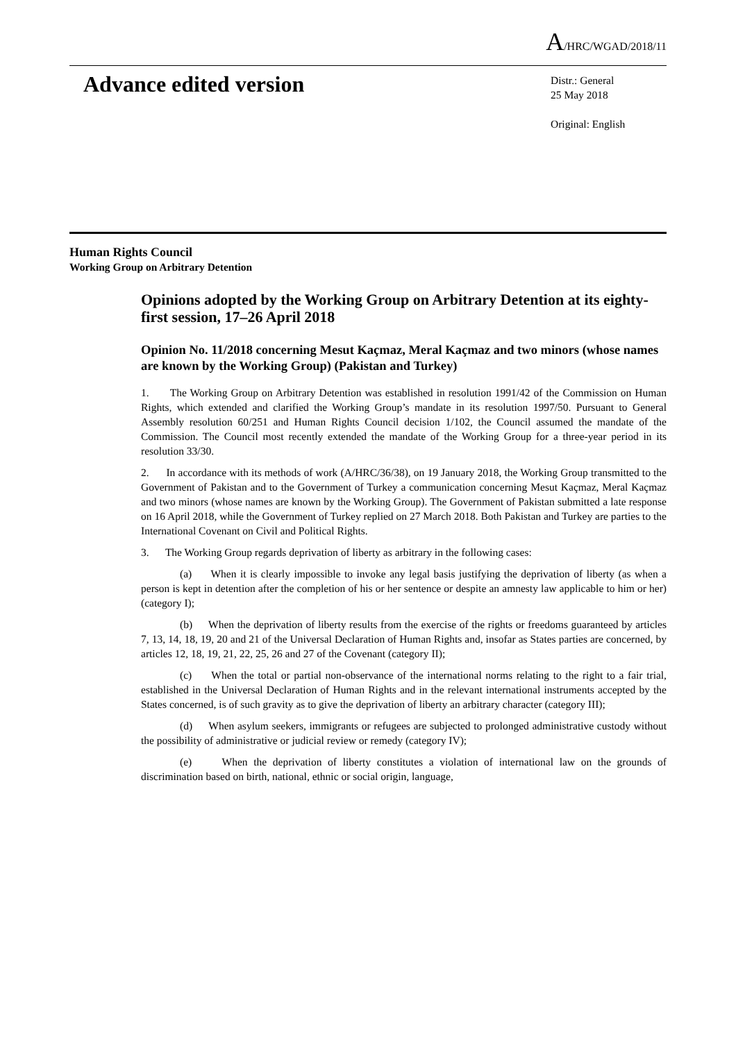A/HRC/WGAD/2018/11
Advance edited version
Distr.: General
25 May 2018
Original: English
Human Rights Council
Working Group on Arbitrary Detention
Opinions adopted by the Working Group on Arbitrary Detention at its eighty-first session, 17–26 April 2018
Opinion No. 11/2018 concerning Mesut Kaçmaz, Meral Kaçmaz and two minors (whose names are known by the Working Group) (Pakistan and Turkey)
1. The Working Group on Arbitrary Detention was established in resolution 1991/42 of the Commission on Human Rights, which extended and clarified the Working Group’s mandate in its resolution 1997/50. Pursuant to General Assembly resolution 60/251 and Human Rights Council decision 1/102, the Council assumed the mandate of the Commission. The Council most recently extended the mandate of the Working Group for a three-year period in its resolution 33/30.
2. In accordance with its methods of work (A/HRC/36/38), on 19 January 2018, the Working Group transmitted to the Government of Pakistan and to the Government of Turkey a communication concerning Mesut Kaçmaz, Meral Kaçmaz and two minors (whose names are known by the Working Group). The Government of Pakistan submitted a late response on 16 April 2018, while the Government of Turkey replied on 27 March 2018. Both Pakistan and Turkey are parties to the International Covenant on Civil and Political Rights.
3. The Working Group regards deprivation of liberty as arbitrary in the following cases:
(a) When it is clearly impossible to invoke any legal basis justifying the deprivation of liberty (as when a person is kept in detention after the completion of his or her sentence or despite an amnesty law applicable to him or her) (category I);
(b) When the deprivation of liberty results from the exercise of the rights or freedoms guaranteed by articles 7, 13, 14, 18, 19, 20 and 21 of the Universal Declaration of Human Rights and, insofar as States parties are concerned, by articles 12, 18, 19, 21, 22, 25, 26 and 27 of the Covenant (category II);
(c) When the total or partial non-observance of the international norms relating to the right to a fair trial, established in the Universal Declaration of Human Rights and in the relevant international instruments accepted by the States concerned, is of such gravity as to give the deprivation of liberty an arbitrary character (category III);
(d) When asylum seekers, immigrants or refugees are subjected to prolonged administrative custody without the possibility of administrative or judicial review or remedy (category IV);
(e) When the deprivation of liberty constitutes a violation of international law on the grounds of discrimination based on birth, national, ethnic or social origin, language,